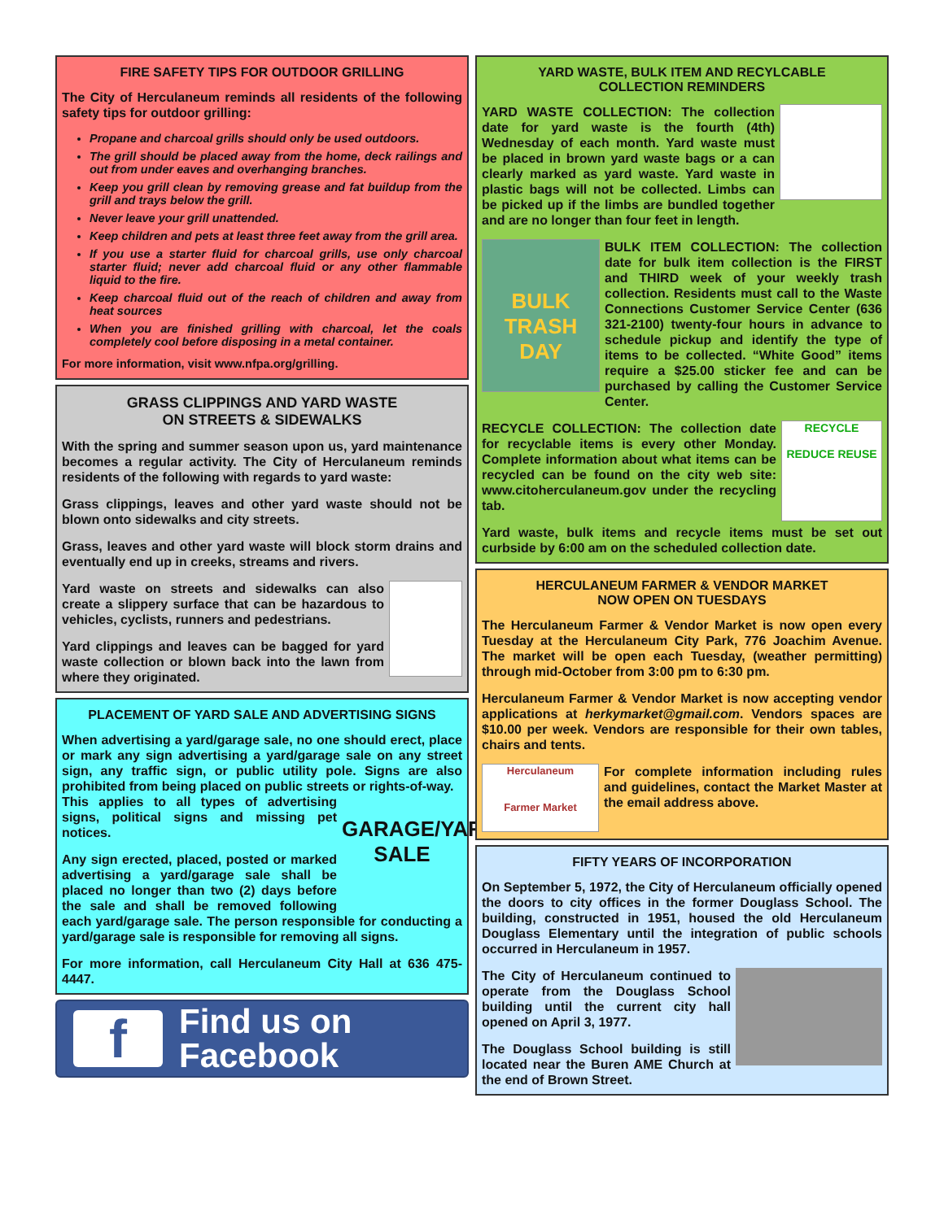FIRE SAFETY TIPS FOR OUTDOOR GRILLING
The City of Herculaneum reminds all residents of the following safety tips for outdoor grilling:
Propane and charcoal grills should only be used outdoors.
The grill should be placed away from the home, deck railings and out from under eaves and overhanging branches.
Keep you grill clean by removing grease and fat buildup from the grill and trays below the grill.
Never leave your grill unattended.
Keep children and pets at least three feet away from the grill area.
If you use a starter fluid for charcoal grills, use only charcoal starter fluid; never add charcoal fluid or any other flammable liquid to the fire.
Keep charcoal fluid out of the reach of children and away from heat sources
When you are finished grilling with charcoal, let the coals completely cool before disposing in a metal container.
For more information, visit www.nfpa.org/grilling.
GRASS CLIPPINGS AND YARD WASTE
ON STREETS & SIDEWALKS
With the spring and summer season upon us, yard maintenance becomes a regular activity. The City of Herculaneum reminds residents of the following with regards to yard waste:
Grass clippings, leaves and other yard waste should not be blown onto sidewalks and city streets.
Grass, leaves and other yard waste will block storm drains and eventually end up in creeks, streams and rivers.
Yard waste on streets and sidewalks can also create a slippery surface that can be hazardous to vehicles, cyclists, runners and pedestrians.
Yard clippings and leaves can be bagged for yard waste collection or blown back into the lawn from where they originated.
PLACEMENT OF YARD SALE AND ADVERTISING SIGNS
When advertising a yard/garage sale, no one should erect, place or mark any sign advertising a yard/garage sale on any street sign, any traffic sign, or public utility pole. Signs are also prohibited from being placed on public streets or rights-of-way.
GARAGE/YARD SALE
This applies to all types of advertising signs, political signs and missing pet notices.
Any sign erected, placed, posted or marked advertising a yard/garage sale shall be placed no longer than two (2) days before the sale and shall be removed following each yard/garage sale. The person responsible for conducting a yard/garage sale is responsible for removing all signs.
For more information, call Herculaneum City Hall at 636 475-4447.
f
Find us on
Facebook
YARD WASTE, BULK ITEM AND RECYLCABLE
COLLECTION REMINDERS
YARD WASTE COLLECTION: The collection date for yard waste is the fourth (4th) Wednesday of each month. Yard waste must be placed in brown yard waste bags or a can clearly marked as yard waste. Yard waste in plastic bags will not be collected. Limbs can be picked up if the limbs are bundled together and are no longer than four feet in length.
BULK TRASH DAY
BULK ITEM COLLECTION: The collection date for bulk item collection is the FIRST and THIRD week of your weekly trash collection. Residents must call to the Waste Connections Customer Service Center (636 321-2100) twenty-four hours in advance to schedule pickup and identify the type of items to be collected. “White Good” items require a $25.00 sticker fee and can be purchased by calling the Customer Service Center.
RECYCLE
REDUCE REUSE
RECYCLE COLLECTION: The collection date for recyclable items is every other Monday. Complete information about what items can be recycled can be found on the city web site: www.citoherculaneum.gov under the recycling tab.
Yard waste, bulk items and recycle items must be set out curbside by 6:00 am on the scheduled collection date.
HERCULANEUM FARMER & VENDOR MARKET
NOW OPEN ON TUESDAYS
The Herculaneum Farmer & Vendor Market is now open every Tuesday at the Herculaneum City Park, 776 Joachim Avenue. The market will be open each Tuesday, (weather permitting) through mid-October from 3:00 pm to 6:30 pm.
Herculaneum Farmer & Vendor Market is now accepting vendor applications at herkymarket@gmail.com. Vendors spaces are $10.00 per week. Vendors are responsible for their own tables, chairs and tents.
Herculaneum
Farmer Market
For complete information including rules and guidelines, contact the Market Master at the email address above.
FIFTY YEARS OF INCORPORATION
On September 5, 1972, the City of Herculaneum officially opened the doors to city offices in the former Douglass School. The building, constructed in 1951, housed the old Herculaneum Douglass Elementary until the integration of public schools occurred in Herculaneum in 1957.
The City of Herculaneum continued to operate from the Douglass School building until the current city hall opened on April 3, 1977.
The Douglass School building is still located near the Buren AME Church at the end of Brown Street.